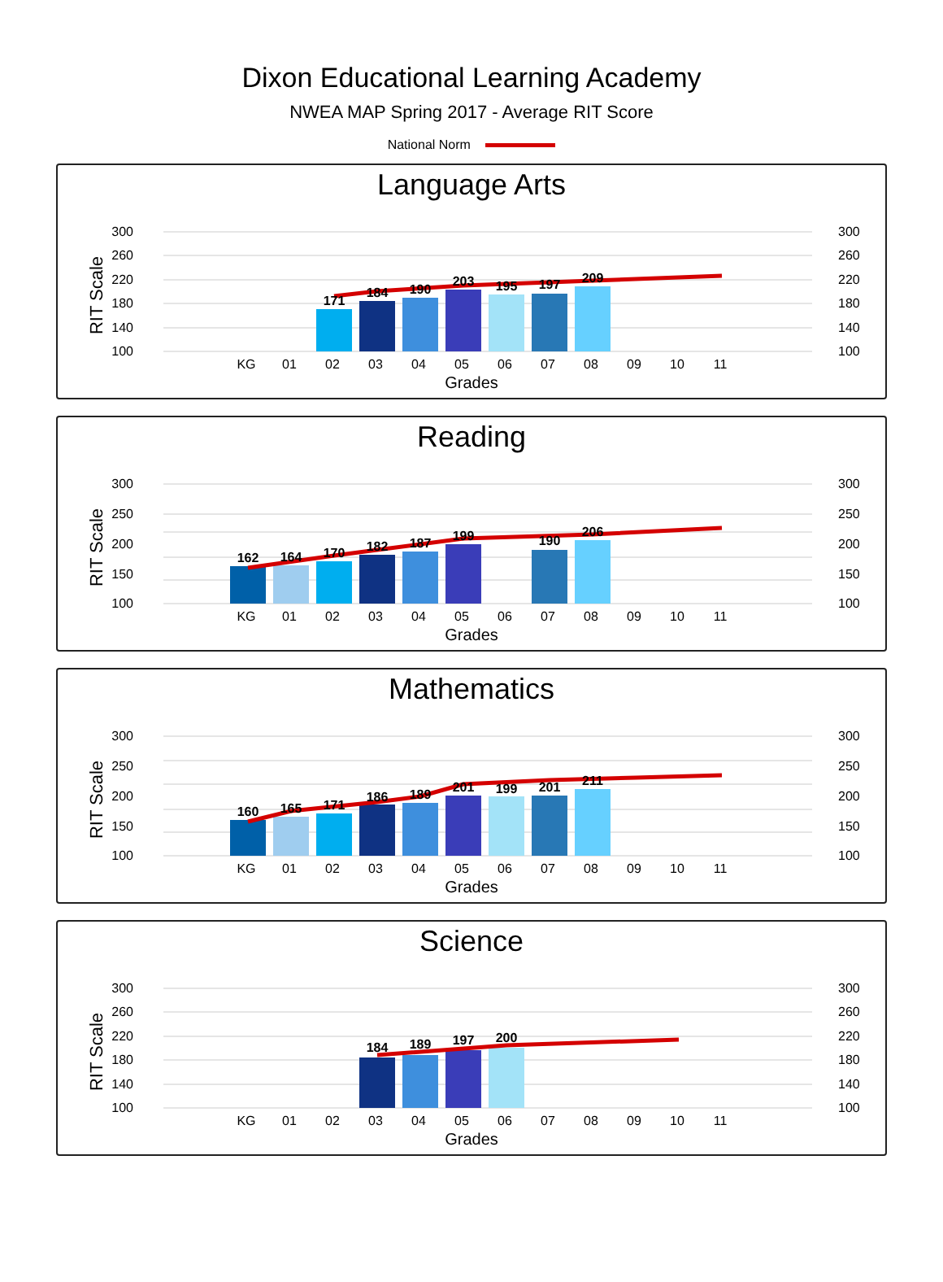Dixon Educational Learning Academy
NWEA MAP Spring 2017 - Average RIT Score
National Norm
Language Arts
RIT Scale
300
260
220
180
140
100
300
260
220
180
140
100
171
184
190
203
195
197
209
KG
01
02
03
04
05
06
07
08
09
10
11
Grades
Reading
RIT Scale
300
250
200
150
100
300
250
200
150
100
162
164
170
182
187
199
190
206
KG
01
02
03
04
05
06
07
08
09
10
11
Grades
Mathematics
RIT Scale
300
250
200
150
100
300
250
200
150
100
160
165
171
186
189
201
199
201
211
KG
01
02
03
04
05
06
07
08
09
10
11
Grades
Science
RIT Scale
300
260
220
180
140
100
300
260
220
180
140
100
184
189
197
200
KG
01
02
03
04
05
06
07
08
09
10
11
Grades